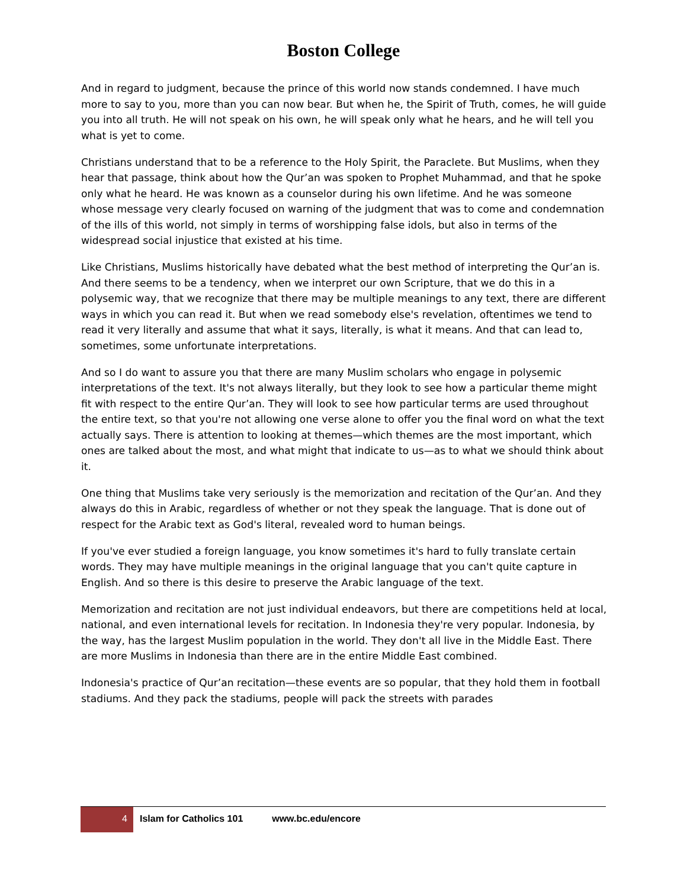Boston College
And in regard to judgment, because the prince of this world now stands condemned. I have much more to say to you, more than you can now bear. But when he, the Spirit of Truth, comes, he will guide you into all truth. He will not speak on his own, he will speak only what he hears, and he will tell you what is yet to come.
Christians understand that to be a reference to the Holy Spirit, the Paraclete. But Muslims, when they hear that passage, think about how the Qur’an was spoken to Prophet Muhammad, and that he spoke only what he heard. He was known as a counselor during his own lifetime. And he was someone whose message very clearly focused on warning of the judgment that was to come and condemnation of the ills of this world, not simply in terms of worshipping false idols, but also in terms of the widespread social injustice that existed at his time.
Like Christians, Muslims historically have debated what the best method of interpreting the Qur’an is. And there seems to be a tendency, when we interpret our own Scripture, that we do this in a polysemic way, that we recognize that there may be multiple meanings to any text, there are different ways in which you can read it. But when we read somebody else's revelation, oftentimes we tend to read it very literally and assume that what it says, literally, is what it means. And that can lead to, sometimes, some unfortunate interpretations.
And so I do want to assure you that there are many Muslim scholars who engage in polysemic interpretations of the text. It's not always literally, but they look to see how a particular theme might fit with respect to the entire Qur’an. They will look to see how particular terms are used throughout the entire text, so that you're not allowing one verse alone to offer you the final word on what the text actually says. There is attention to looking at themes—which themes are the most important, which ones are talked about the most, and what might that indicate to us—as to what we should think about it.
One thing that Muslims take very seriously is the memorization and recitation of the Qur’an. And they always do this in Arabic, regardless of whether or not they speak the language. That is done out of respect for the Arabic text as God's literal, revealed word to human beings.
If you've ever studied a foreign language, you know sometimes it's hard to fully translate certain words. They may have multiple meanings in the original language that you can't quite capture in English. And so there is this desire to preserve the Arabic language of the text.
Memorization and recitation are not just individual endeavors, but there are competitions held at local, national, and even international levels for recitation. In Indonesia they're very popular. Indonesia, by the way, has the largest Muslim population in the world. They don't all live in the Middle East. There are more Muslims in Indonesia than there are in the entire Middle East combined.
Indonesia's practice of Qur’an recitation—these events are so popular, that they hold them in football stadiums. And they pack the stadiums, people will pack the streets with parades
4
Islam for Catholics 101 www.bc.edu/encore